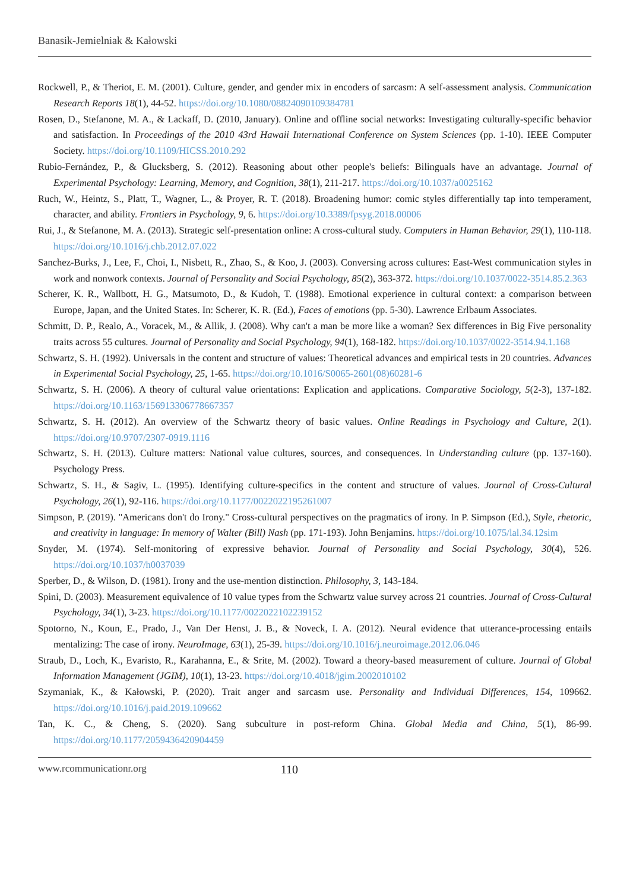Banasik-Jemielniak & Kałowski
Rockwell, P., & Theriot, E. M. (2001). Culture, gender, and gender mix in encoders of sarcasm: A self-assessment analysis. Communication Research Reports 18(1), 44-52. https://doi.org/10.1080/08824090109384781
Rosen, D., Stefanone, M. A., & Lackaff, D. (2010, January). Online and offline social networks: Investigating culturally-specific behavior and satisfaction. In Proceedings of the 2010 43rd Hawaii International Conference on System Sciences (pp. 1-10). IEEE Computer Society. https://doi.org/10.1109/HICSS.2010.292
Rubio-Fernández, P., & Glucksberg, S. (2012). Reasoning about other people's beliefs: Bilinguals have an advantage. Journal of Experimental Psychology: Learning, Memory, and Cognition, 38(1), 211-217. https://doi.org/10.1037/a0025162
Ruch, W., Heintz, S., Platt, T., Wagner, L., & Proyer, R. T. (2018). Broadening humor: comic styles differentially tap into temperament, character, and ability. Frontiers in Psychology, 9, 6. https://doi.org/10.3389/fpsyg.2018.00006
Rui, J., & Stefanone, M. A. (2013). Strategic self-presentation online: A cross-cultural study. Computers in Human Behavior, 29(1), 110-118. https://doi.org/10.1016/j.chb.2012.07.022
Sanchez-Burks, J., Lee, F., Choi, I., Nisbett, R., Zhao, S., & Koo, J. (2003). Conversing across cultures: East-West communication styles in work and nonwork contexts. Journal of Personality and Social Psychology, 85(2), 363-372. https://doi.org/10.1037/0022-3514.85.2.363
Scherer, K. R., Wallbott, H. G., Matsumoto, D., & Kudoh, T. (1988). Emotional experience in cultural context: a comparison between Europe, Japan, and the United States. In: Scherer, K. R. (Ed.), Faces of emotions (pp. 5-30). Lawrence Erlbaum Associates.
Schmitt, D. P., Realo, A., Voracek, M., & Allik, J. (2008). Why can't a man be more like a woman? Sex differences in Big Five personality traits across 55 cultures. Journal of Personality and Social Psychology, 94(1), 168-182. https://doi.org/10.1037/0022-3514.94.1.168
Schwartz, S. H. (1992). Universals in the content and structure of values: Theoretical advances and empirical tests in 20 countries. Advances in Experimental Social Psychology, 25, 1-65. https://doi.org/10.1016/S0065-2601(08)60281-6
Schwartz, S. H. (2006). A theory of cultural value orientations: Explication and applications. Comparative Sociology, 5(2-3), 137-182. https://doi.org/10.1163/156913306778667357
Schwartz, S. H. (2012). An overview of the Schwartz theory of basic values. Online Readings in Psychology and Culture, 2(1). https://doi.org/10.9707/2307-0919.1116
Schwartz, S. H. (2013). Culture matters: National value cultures, sources, and consequences. In Understanding culture (pp. 137-160). Psychology Press.
Schwartz, S. H., & Sagiv, L. (1995). Identifying culture-specifics in the content and structure of values. Journal of Cross-Cultural Psychology, 26(1), 92-116. https://doi.org/10.1177/0022022195261007
Simpson, P. (2019). "Americans don't do Irony." Cross-cultural perspectives on the pragmatics of irony. In P. Simpson (Ed.), Style, rhetoric, and creativity in language: In memory of Walter (Bill) Nash (pp. 171-193). John Benjamins. https://doi.org/10.1075/lal.34.12sim
Snyder, M. (1974). Self-monitoring of expressive behavior. Journal of Personality and Social Psychology, 30(4), 526. https://doi.org/10.1037/h0037039
Sperber, D., & Wilson, D. (1981). Irony and the use-mention distinction. Philosophy, 3, 143-184.
Spini, D. (2003). Measurement equivalence of 10 value types from the Schwartz value survey across 21 countries. Journal of Cross-Cultural Psychology, 34(1), 3-23. https://doi.org/10.1177/0022022102239152
Spotorno, N., Koun, E., Prado, J., Van Der Henst, J. B., & Noveck, I. A. (2012). Neural evidence that utterance-processing entails mentalizing: The case of irony. NeuroImage, 63(1), 25-39. https://doi.org/10.1016/j.neuroimage.2012.06.046
Straub, D., Loch, K., Evaristo, R., Karahanna, E., & Srite, M. (2002). Toward a theory-based measurement of culture. Journal of Global Information Management (JGIM), 10(1), 13-23. https://doi.org/10.4018/jgim.2002010102
Szymaniak, K., & Kałowski, P. (2020). Trait anger and sarcasm use. Personality and Individual Differences, 154, 109662. https://doi.org/10.1016/j.paid.2019.109662
Tan, K. C., & Cheng, S. (2020). Sang subculture in post-reform China. Global Media and China, 5(1), 86-99. https://doi.org/10.1177/2059436420904459
www.rcommunicationr.org 110